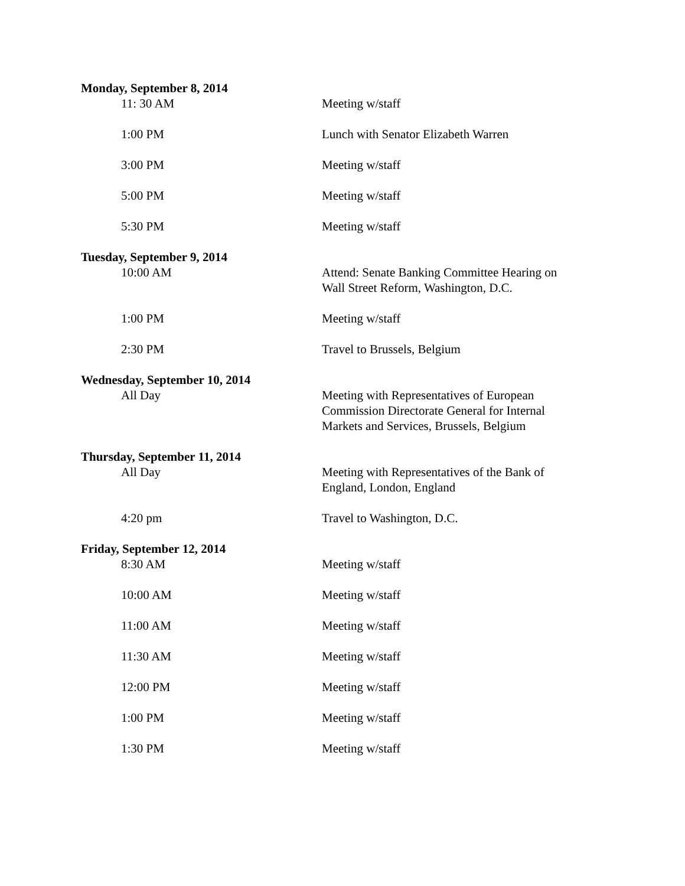Monday, September 8, 2014
11: 30 AM Meeting w/staff
1:00 PM Lunch with Senator Elizabeth Warren
3:00 PM Meeting w/staff
5:00 PM Meeting w/staff
5:30 PM Meeting w/staff
Tuesday, September 9, 2014
10:00 AM Attend: Senate Banking Committee Hearing on Wall Street Reform, Washington, D.C.
1:00 PM Meeting w/staff
2:30 PM Travel to Brussels, Belgium
Wednesday, September 10, 2014
All Day Meeting with Representatives of European Commission Directorate General for Internal Markets and Services, Brussels, Belgium
Thursday, September 11, 2014
All Day Meeting with Representatives of the Bank of England, London, England
4:20 pm Travel to Washington, D.C.
Friday, September 12, 2014
8:30 AM Meeting w/staff
10:00 AM Meeting w/staff
11:00 AM Meeting w/staff
11:30 AM Meeting w/staff
12:00 PM Meeting w/staff
1:00 PM Meeting w/staff
1:30 PM Meeting w/staff